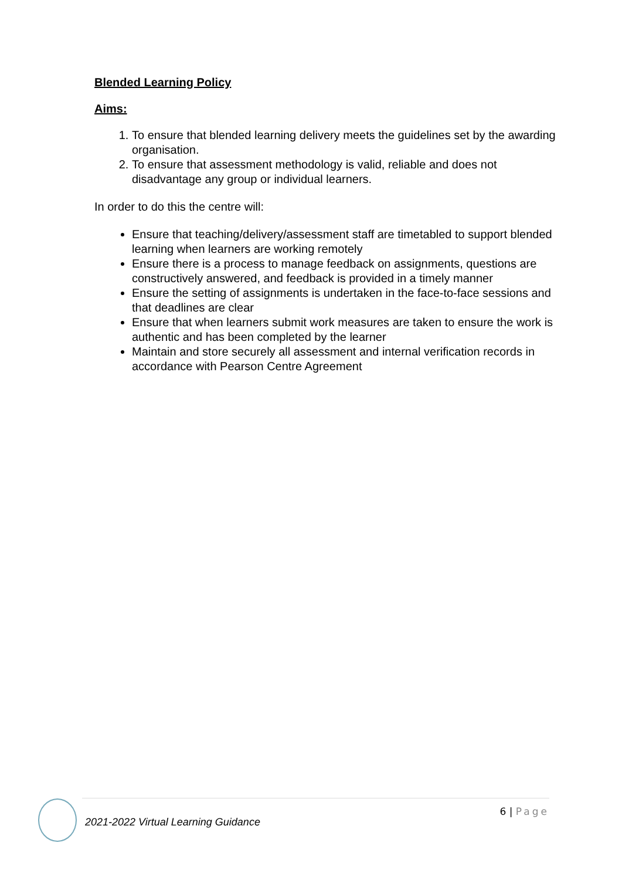Blended Learning Policy
Aims:
1. To ensure that blended learning delivery meets the guidelines set by the awarding organisation.
2. To ensure that assessment methodology is valid, reliable and does not disadvantage any group or individual learners.
In order to do this the centre will:
Ensure that teaching/delivery/assessment staff are timetabled to support blended learning when learners are working remotely
Ensure there is a process to manage feedback on assignments, questions are constructively answered, and feedback is provided in a timely manner
Ensure the setting of assignments is undertaken in the face-to-face sessions and that deadlines are clear
Ensure that when learners submit work measures are taken to ensure the work is authentic and has been completed by the learner
Maintain and store securely all assessment and internal verification records in accordance with Pearson Centre Agreement
2021-2022 Virtual Learning Guidance
6 | Page